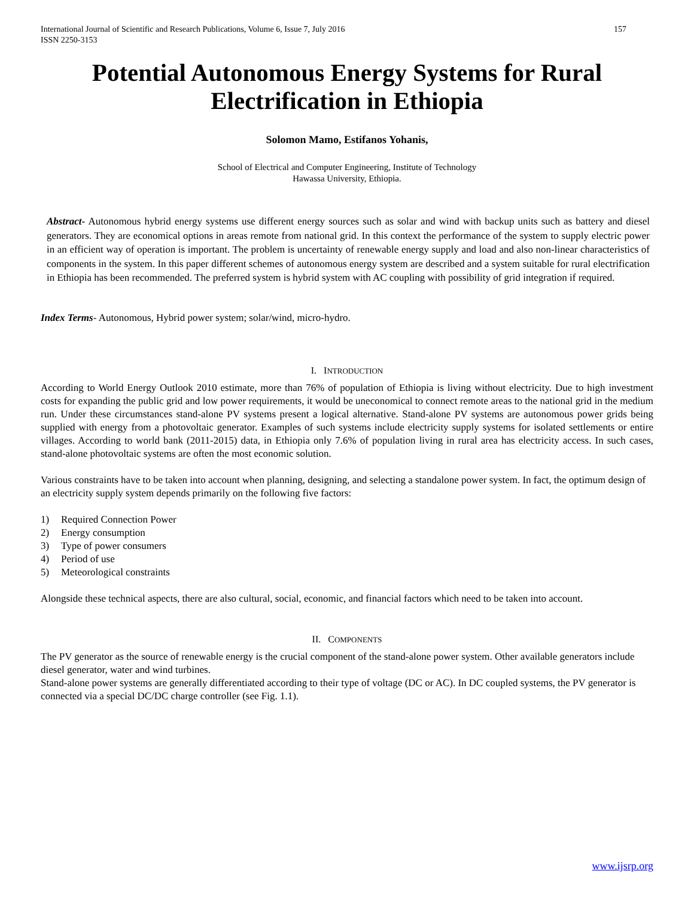International Journal of Scientific and Research Publications, Volume 6, Issue 7, July 2016
ISSN 2250-3153 157
Potential Autonomous Energy Systems for Rural Electrification in Ethiopia
Solomon Mamo, Estifanos Yohanis,
School of Electrical and Computer Engineering, Institute of Technology
Hawassa University, Ethiopia.
Abstract- Autonomous hybrid energy systems use different energy sources such as solar and wind with backup units such as battery and diesel generators. They are economical options in areas remote from national grid. In this context the performance of the system to supply electric power in an efficient way of operation is important. The problem is uncertainty of renewable energy supply and load and also non-linear characteristics of components in the system. In this paper different schemes of autonomous energy system are described and a system suitable for rural electrification in Ethiopia has been recommended. The preferred system is hybrid system with AC coupling with possibility of grid integration if required.
Index Terms- Autonomous, Hybrid power system; solar/wind, micro-hydro.
I. INTRODUCTION
According to World Energy Outlook 2010 estimate, more than 76% of population of Ethiopia is living without electricity. Due to high investment costs for expanding the public grid and low power requirements, it would be uneconomical to connect remote areas to the national grid in the medium run. Under these circumstances stand-alone PV systems present a logical alternative. Stand-alone PV systems are autonomous power grids being supplied with energy from a photovoltaic generator. Examples of such systems include electricity supply systems for isolated settlements or entire villages. According to world bank (2011-2015) data, in Ethiopia only 7.6% of population living in rural area has electricity access. In such cases, stand-alone photovoltaic systems are often the most economic solution.
Various constraints have to be taken into account when planning, designing, and selecting a standalone power system. In fact, the optimum design of an electricity supply system depends primarily on the following five factors:
1) Required Connection Power
2) Energy consumption
3) Type of power consumers
4) Period of use
5) Meteorological constraints
Alongside these technical aspects, there are also cultural, social, economic, and financial factors which need to be taken into account.
II. COMPONENTS
The PV generator as the source of renewable energy is the crucial component of the stand-alone power system. Other available generators include diesel generator, water and wind turbines.
Stand-alone power systems are generally differentiated according to their type of voltage (DC or AC). In DC coupled systems, the PV generator is connected via a special DC/DC charge controller (see Fig. 1.1).
www.ijsrp.org